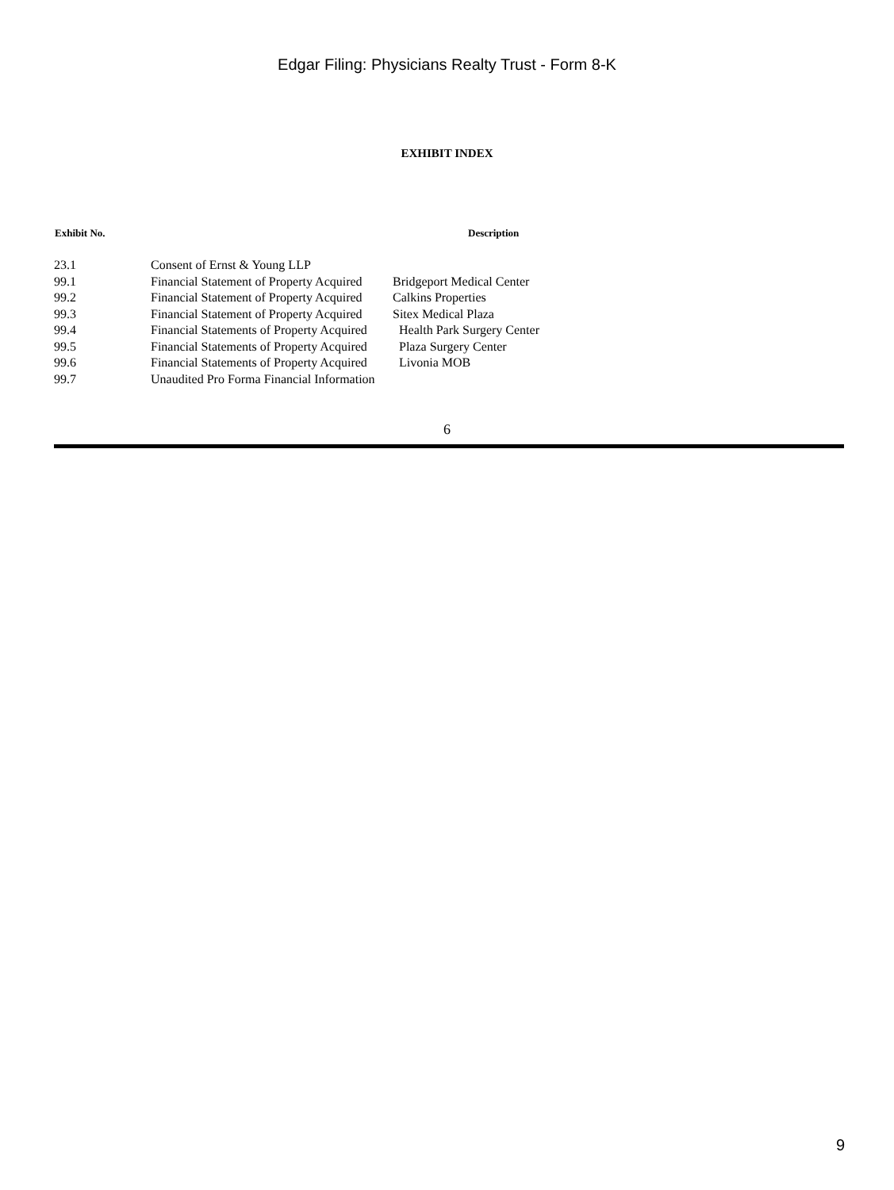Edgar Filing: Physicians Realty Trust - Form 8-K
EXHIBIT INDEX
| Exhibit No. | Description | |
| --- | --- | --- |
| 23.1 | Consent of Ernst & Young LLP | |
| 99.1 | Financial Statement of Property Acquired | Bridgeport Medical Center |
| 99.2 | Financial Statement of Property Acquired | Calkins Properties |
| 99.3 | Financial Statement of Property Acquired | Sitex Medical Plaza |
| 99.4 | Financial Statements of Property Acquired | Health Park Surgery Center |
| 99.5 | Financial Statements of Property Acquired | Plaza Surgery Center |
| 99.6 | Financial Statements of Property Acquired | Livonia MOB |
| 99.7 | Unaudited Pro Forma Financial Information | |
6
9